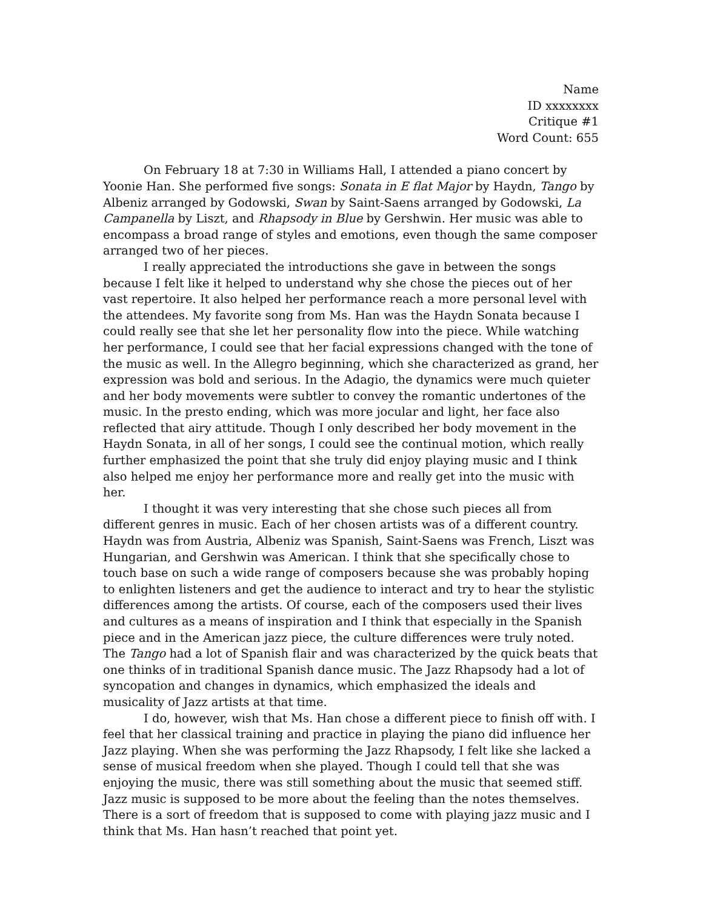Name
ID xxxxxxxx
Critique #1
Word Count: 655
On February 18 at 7:30 in Williams Hall, I attended a piano concert by Yoonie Han. She performed five songs: Sonata in E flat Major by Haydn, Tango by Albeniz arranged by Godowski, Swan by Saint-Saens arranged by Godowski, La Campanella by Liszt, and Rhapsody in Blue by Gershwin. Her music was able to encompass a broad range of styles and emotions, even though the same composer arranged two of her pieces.
I really appreciated the introductions she gave in between the songs because I felt like it helped to understand why she chose the pieces out of her vast repertoire. It also helped her performance reach a more personal level with the attendees. My favorite song from Ms. Han was the Haydn Sonata because I could really see that she let her personality flow into the piece. While watching her performance, I could see that her facial expressions changed with the tone of the music as well. In the Allegro beginning, which she characterized as grand, her expression was bold and serious. In the Adagio, the dynamics were much quieter and her body movements were subtler to convey the romantic undertones of the music. In the presto ending, which was more jocular and light, her face also reflected that airy attitude. Though I only described her body movement in the Haydn Sonata, in all of her songs, I could see the continual motion, which really further emphasized the point that she truly did enjoy playing music and I think also helped me enjoy her performance more and really get into the music with her.
I thought it was very interesting that she chose such pieces all from different genres in music. Each of her chosen artists was of a different country. Haydn was from Austria, Albeniz was Spanish, Saint-Saens was French, Liszt was Hungarian, and Gershwin was American. I think that she specifically chose to touch base on such a wide range of composers because she was probably hoping to enlighten listeners and get the audience to interact and try to hear the stylistic differences among the artists. Of course, each of the composers used their lives and cultures as a means of inspiration and I think that especially in the Spanish piece and in the American jazz piece, the culture differences were truly noted. The Tango had a lot of Spanish flair and was characterized by the quick beats that one thinks of in traditional Spanish dance music. The Jazz Rhapsody had a lot of syncopation and changes in dynamics, which emphasized the ideals and musicality of Jazz artists at that time.
I do, however, wish that Ms. Han chose a different piece to finish off with. I feel that her classical training and practice in playing the piano did influence her Jazz playing. When she was performing the Jazz Rhapsody, I felt like she lacked a sense of musical freedom when she played. Though I could tell that she was enjoying the music, there was still something about the music that seemed stiff. Jazz music is supposed to be more about the feeling than the notes themselves. There is a sort of freedom that is supposed to come with playing jazz music and I think that Ms. Han hasn’t reached that point yet.